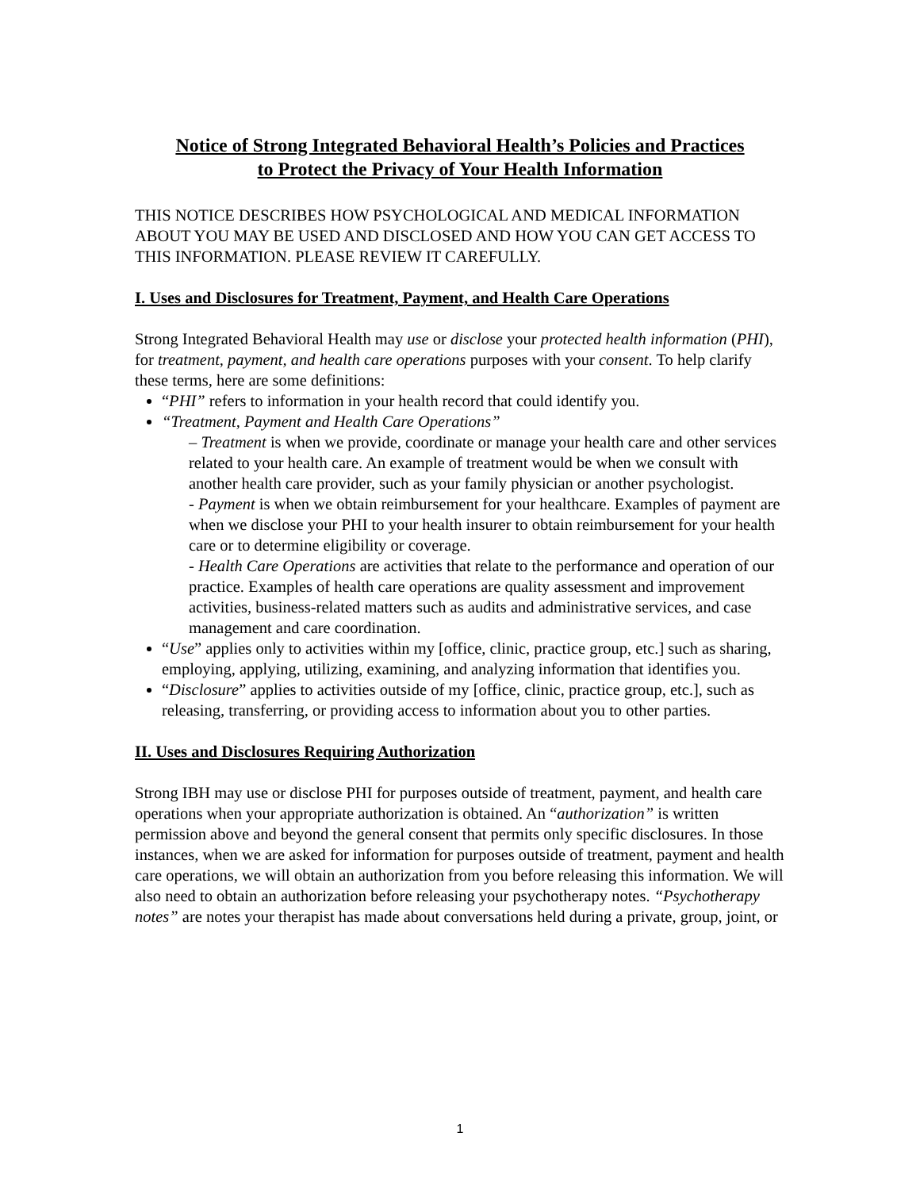Notice of Strong Integrated Behavioral Health’s Policies and Practices
to Protect the Privacy of Your Health Information
THIS NOTICE DESCRIBES HOW PSYCHOLOGICAL AND MEDICAL INFORMATION ABOUT YOU MAY BE USED AND DISCLOSED AND HOW YOU CAN GET ACCESS TO THIS INFORMATION. PLEASE REVIEW IT CAREFULLY.
I. Uses and Disclosures for Treatment, Payment, and Health Care Operations
Strong Integrated Behavioral Health may use or disclose your protected health information (PHI), for treatment, payment, and health care operations purposes with your consent. To help clarify these terms, here are some definitions:
“PHI” refers to information in your health record that could identify you.
“Treatment, Payment and Health Care Operations”
– Treatment is when we provide, coordinate or manage your health care and other services related to your health care. An example of treatment would be when we consult with another health care provider, such as your family physician or another psychologist.
- Payment is when we obtain reimbursement for your healthcare. Examples of payment are when we disclose your PHI to your health insurer to obtain reimbursement for your health care or to determine eligibility or coverage.
- Health Care Operations are activities that relate to the performance and operation of our practice. Examples of health care operations are quality assessment and improvement activities, business-related matters such as audits and administrative services, and case management and care coordination.
“Use” applies only to activities within my [office, clinic, practice group, etc.] such as sharing, employing, applying, utilizing, examining, and analyzing information that identifies you.
“Disclosure” applies to activities outside of my [office, clinic, practice group, etc.], such as releasing, transferring, or providing access to information about you to other parties.
II. Uses and Disclosures Requiring Authorization
Strong IBH may use or disclose PHI for purposes outside of treatment, payment, and health care operations when your appropriate authorization is obtained. An “authorization” is written permission above and beyond the general consent that permits only specific disclosures. In those instances, when we are asked for information for purposes outside of treatment, payment and health care operations, we will obtain an authorization from you before releasing this information. We will also need to obtain an authorization before releasing your psychotherapy notes. “Psychotherapy notes” are notes your therapist has made about conversations held during a private, group, joint, or
1